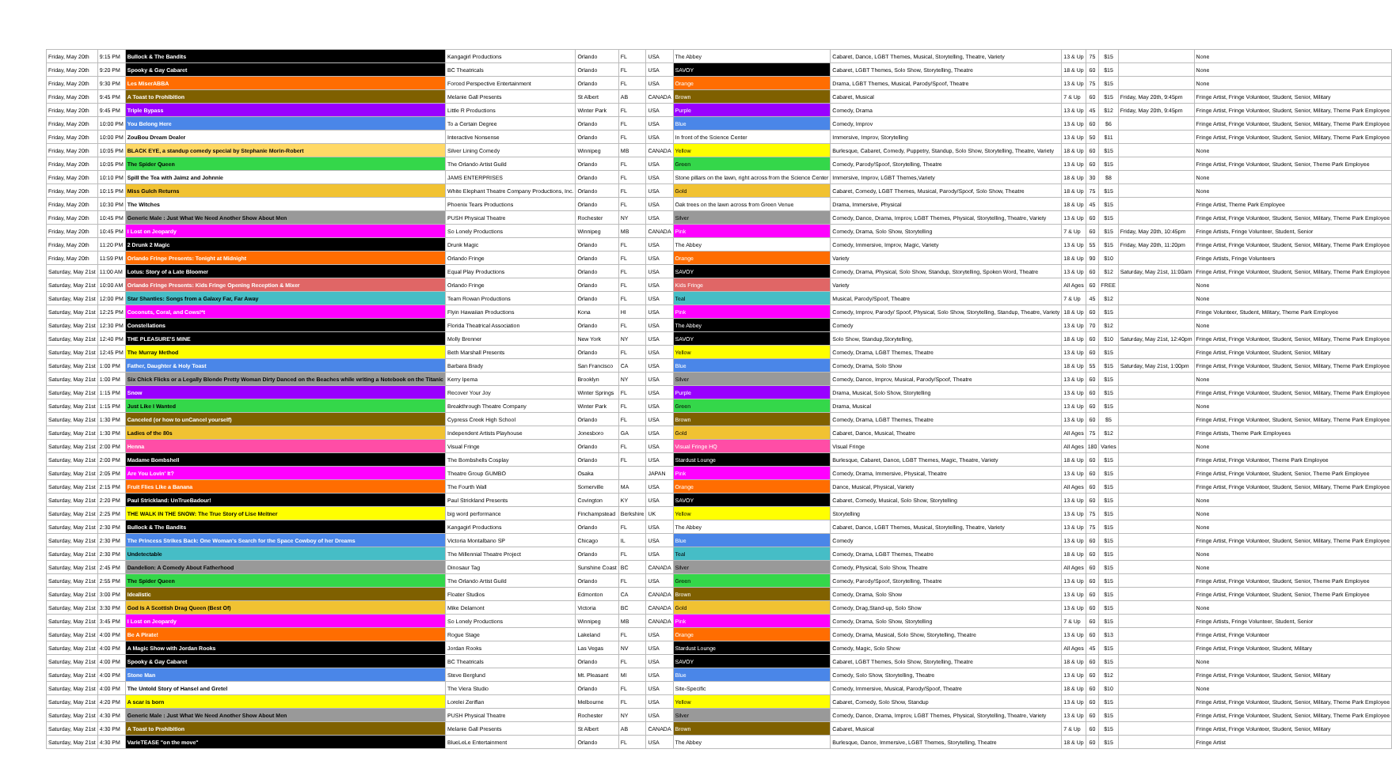| Friday, May 20th | 9:15 PM | Bullock & The Bandits | Kangagirl Productions | Orlando | FL | USA | The Abbey | Cabaret, Dance, LGBT Themes, Musical, Storytelling, Theatre, Variety | 13 & Up | 75 | $15 | | None |
| Friday, May 20th | 9:20 PM | Spooky & Gay Cabaret | BC Theatricals | Orlando | FL | USA | SAVOY | Cabaret, LGBT Themes, Solo Show, Storytelling, Theatre | 18 & Up | 60 | $15 | | None |
| Friday, May 20th | 9:30 PM | Les MiserABBA | Forced Perspective Entertainment | Orlando | FL | USA | Orange | Drama, LGBT Themes, Musical, Parody/Spoof, Theatre | 13 & Up | 75 | $15 | | None |
| Friday, May 20th | 9:45 PM | A Toast to Prohibition | Melanie Gall Presents | St Albert | AB | CANADA | Brown | Cabaret, Musical | 7 & Up | 60 | $15 | Friday, May 20th, 9:45pm | Fringe Artist, Fringe Volunteer, Student, Senior, Military |
| Friday, May 20th | 9:45 PM | Triple Bypass | Little R Productions | Winter Park | FL | USA | Purple | Comedy, Drama | 13 & Up | 45 | $12 | Friday, May 20th, 9:45pm | Fringe Artist, Fringe Volunteer, Student, Senior, Military, Theme Park Employee |
| Friday, May 20th | 10:00 PM | You Belong Here | To a Certain Degree | Orlando | FL | USA | Blue | Comedy, Improv | 13 & Up | 60 | $6 | | Fringe Artist, Fringe Volunteer, Student, Senior, Military, Theme Park Employee |
| Friday, May 20th | 10:00 PM | ZouBou Dream Dealer | Interactive Nonsense | Orlando | FL | USA | In front of the Science Center | Immersive, Improv, Storytelling | 13 & Up | 50 | $11 | | Fringe Artist, Fringe Volunteer, Student, Senior, Military, Theme Park Employee |
| Friday, May 20th | 10:05 PM | BLACK EYE, a standup comedy special by Stephanie Morin-Robert | Silver Lining Comedy | Winnipeg | MB | CANADA | Yellow | Burlesque, Cabaret, Comedy, Puppetry, Standup, Solo Show, Storytelling, Theatre, Variety | 18 & Up | 60 | $15 | | None |
| Friday, May 20th | 10:05 PM | The Spider Queen | The Orlando Artist Guild | Orlando | FL | USA | Green | Comedy, Parody/Spoof, Storytelling, Theatre | 13 & Up | 60 | $15 | | Fringe Artist, Fringe Volunteer, Student, Senior, Theme Park Employee |
| Friday, May 20th | 10:10 PM | Spill the Tea with Jaimz and Johnnie | JAMS ENTERPRISES | Orlando | FL | USA | Stone pillars on the lawn, right across from the Science Center | Immersive, Improv, LGBT Themes,Variety | 18 & Up | 30 | $8 | | None |
| Friday, May 20th | 10:15 PM | Miss Gulch Returns | White Elephant Theatre Company Productions, Inc. | Orlando | FL | USA | Gold | Cabaret, Comedy, LGBT Themes, Musical, Parody/Spoof, Solo Show, Theatre | 18 & Up | 75 | $15 | | None |
| Friday, May 20th | 10:30 PM | The Witches | Phoenix Tears Productions | Orlando | FL | USA | Oak trees on the lawn across from Green Venue | Drama, Immersive, Physical | 18 & Up | 45 | $15 | | Fringe Artist, Theme Park Employee |
| Friday, May 20th | 10:45 PM | Generic Male : Just What We Need Another Show About Men | PUSH Physical Theatre | Rochester | NY | USA | Silver | Comedy, Dance, Drama, Improv, LGBT Themes, Physical, Storytelling, Theatre, Variety | 13 & Up | 60 | $15 | | Fringe Artist, Fringe Volunteer, Student, Senior, Military, Theme Park Employee |
| Friday, May 20th | 10:45 PM | I Lost on Jeopardy | So Lonely Productions | Winnipeg | MB | CANADA | Pink | Comedy, Drama, Solo Show, Storytelling | 7 & Up | 60 | $15 | Friday, May 20th, 10:45pm | Fringe Artists, Fringe Volunteer, Student, Senior |
| Friday, May 20th | 11:20 PM | 2 Drunk 2 Magic | Drunk Magic | Orlando | FL | USA | The Abbey | Comedy, Immersive, Improv, Magic, Variety | 13 & Up | 55 | $15 | Friday, May 20th, 11:20pm | Fringe Artist, Fringe Volunteer, Student, Senior, Military, Theme Park Employee |
| Friday, May 20th | 11:59 PM | Orlando Fringe Presents: Tonight at Midnight | Orlando Fringe | Orlando | FL | USA | Orange | Variety | 18 & Up | 90 | $10 | | Fringe Artists, Fringe Volunteers |
| Saturday, May 21st | 11:00 AM | Lotus: Story of a Late Bloomer | Equal Play Productions | Orlando | FL | USA | SAVOY | Comedy, Drama, Physical, Solo Show, Standup, Storytelling, Spoken Word, Theatre | 13 & Up | 60 | $12 | Saturday, May 21st, 11:00am | Fringe Artist, Fringe Volunteer, Student, Senior, Military, Theme Park Employee |
| Saturday, May 21st | 10:00 AM | Orlando Fringe Presents: Kids Fringe Opening Reception & Mixer | Orlando Fringe | Orlando | FL | USA | Kids Fringe | Variety | All Ages | 60 | FREE | | None |
| Saturday, May 21st | 12:00 PM | Star Shanties: Songs from a Galaxy Far, Far Away | Team Rowan Productions | Orlando | FL | USA | Teal | Musical, Parody/Spoof, Theatre | 7 & Up | 45 | $12 | | None |
| Saturday, May 21st | 12:25 PM | Coconuts, Coral, and Cows!*t | Flyin Hawaiian Productions | Kona | HI | USA | Pink | Comedy, Improv, Parody/ Spoof, Physical, Solo Show, Storytelling, Standup, Theatre, Variety | 18 & Up | 60 | $15 | | Fringe Volunteer, Student, Military, Theme Park Employee |
| Saturday, May 21st | 12:30 PM | Constellations | Florida Theatrical Association | Orlando | FL | USA | The Abbey | Comedy | 13 & Up | 70 | $12 | | None |
| Saturday, May 21st | 12:40 PM | THE PLEASURE'S MINE | Molly Brenner | New York | NY | USA | SAVOY | Solo Show, Standup,Storytelling, | 18 & Up | 60 | $10 | Saturday, May 21st, 12:40pm | Fringe Artist, Fringe Volunteer, Student, Senior, Military, Theme Park Employee |
| Saturday, May 21st | 12:45 PM | The Murray Method | Beth Marshall Presents | Orlando | FL | USA | Yellow | Comedy, Drama, LGBT Themes, Theatre | 13 & Up | 60 | $15 | | Fringe Artist, Fringe Volunteer, Student, Senior, Military |
| Saturday, May 21st | 1:00 PM | Father, Daughter & Holy Toast | Barbara Brady | San Francisco | CA | USA | Blue | Comedy, Drama, Solo Show | 18 & Up | 55 | $15 | Saturday, May 21st, 1:00pm | Fringe Artist, Fringe Volunteer, Student, Senior, Military, Theme Park Employee |
| Saturday, May 21st | 1:00 PM | Six Chick Flicks or a Legally Blonde Pretty Woman Dirty Danced on the Beaches while writing a Notebook on the Titanic | Kerry Ipema | Brooklyn | NY | USA | Silver | Comedy, Dance, Improv, Musical, Parody/Spoof, Theatre | 13 & Up | 60 | $15 | | None |
| Saturday, May 21st | 1:15 PM | Snow | Recover Your Joy | Winter Springs | FL | USA | Purple | Drama, Musical, Solo Show, Storytelling | 13 & Up | 60 | $15 | | Fringe Artist, Fringe Volunteer, Student, Senior, Military, Theme Park Employee |
| Saturday, May 21st | 1:15 PM | Just Like I Wanted | Breakthrough Theatre Company | Winter Park | FL | USA | Green | Drama, Musical | 13 & Up | 60 | $15 | | None |
| Saturday, May 21st | 1:30 PM | Canceled (or how to unCancel yourself) | Cypress Creek High School | Orlando | FL | USA | Brown | Comedy, Drama, LGBT Themes, Theatre | 13 & Up | 60 | $5 | | Fringe Artist, Fringe Volunteer, Student, Senior, Military, Theme Park Employee |
| Saturday, May 21st | 1:30 PM | Ladies of the 80s | Independent Artists Playhouse | Jonesboro | GA | USA | Gold | Cabaret, Dance, Musical, Theatre | All Ages | 75 | $12 | | Fringe Artists, Theme Park Employees |
| Saturday, May 21st | 2:00 PM | Henna | Visual Fringe | Orlando | FL | USA | Visual Fringe HQ | Visual Fringe | All Ages | 180 | Varies | | None |
| Saturday, May 21st | 2:00 PM | Madame Bombshell | The Bombshells Cosplay | Orlando | FL | USA | Stardust Lounge | Burlesque, Cabaret, Dance, LGBT Themes, Magic, Theatre, Variety | 18 & Up | 60 | $15 | | Fringe Artist, Fringe Volunteer, Theme Park Employee |
| Saturday, May 21st | 2:05 PM | Are You Lovin' It? | Theatre Group GUMBO | Osaka | | JAPAN | Pink | Comedy, Drama, Immersive, Physical, Theatre | 13 & Up | 60 | $15 | | Fringe Artist, Fringe Volunteer, Student, Senior, Theme Park Employee |
| Saturday, May 21st | 2:15 PM | Fruit Flies Like a Banana | The Fourth Wall | Somerville | MA | USA | Orange | Dance, Musical, Physical, Variety | All Ages | 60 | $15 | | Fringe Artist, Fringe Volunteer, Student, Senior, Military, Theme Park Employee |
| Saturday, May 21st | 2:20 PM | Paul Strickland: UnTrueBadour! | Paul Strickland Presents | Covington | KY | USA | SAVOY | Cabaret, Comedy, Musical, Solo Show, Storytelling | 13 & Up | 60 | $15 | | None |
| Saturday, May 21st | 2:25 PM | THE WALK IN THE SNOW: The True Story of Lise Meitner | big word performance | Finchampstead | Berkshire | UK | Yellow | Storytelling | 13 & Up | 75 | $15 | | None |
| Saturday, May 21st | 2:30 PM | Bullock & The Bandits | Kangagirl Productions | Orlando | FL | USA | The Abbey | Cabaret, Dance, LGBT Themes, Musical, Storytelling, Theatre, Variety | 13 & Up | 75 | $15 | | None |
| Saturday, May 21st | 2:30 PM | The Princess Strikes Back: One Woman's Search for the Space Cowboy of her Dreams | Victoria Montalbano SP | Chicago | IL | USA | Blue | Comedy | 13 & Up | 60 | $15 | | Fringe Artist, Fringe Volunteer, Student, Senior, Military, Theme Park Employee |
| Saturday, May 21st | 2:30 PM | Undetectable | The Millennial Theatre Project | Orlando | FL | USA | Teal | Comedy, Drama, LGBT Themes, Theatre | 18 & Up | 60 | $15 | | None |
| Saturday, May 21st | 2:45 PM | Dandelion: A Comedy About Fatherhood | Dinosaur Tag | Sunshine Coast | BC | CANADA | Silver | Comedy, Physical, Solo Show, Theatre | All Ages | 60 | $15 | | None |
| Saturday, May 21st | 2:55 PM | The Spider Queen | The Orlando Artist Guild | Orlando | FL | USA | Green | Comedy, Parody/Spoof, Storytelling, Theatre | 13 & Up | 60 | $15 | | Fringe Artist, Fringe Volunteer, Student, Senior, Theme Park Employee |
| Saturday, May 21st | 3:00 PM | Idealistic | Floater Studios | Edmonton | CA | CANADA | Brown | Comedy, Drama, Solo Show | 13 & Up | 60 | $15 | | Fringe Artist, Fringe Volunteer, Student, Senior, Theme Park Employee |
| Saturday, May 21st | 3:30 PM | God Is A Scottish Drag Queen (Best Of) | Mike Delamont | Victoria | BC | CANADA | Gold | Comedy, Drag,Stand-up, Solo Show | 13 & Up | 60 | $15 | | None |
| Saturday, May 21st | 3:45 PM | I Lost on Jeopardy | So Lonely Productions | Winnipeg | MB | CANADA | Pink | Comedy, Drama, Solo Show, Storytelling | 7 & Up | 60 | $15 | | Fringe Artists, Fringe Volunteer, Student, Senior |
| Saturday, May 21st | 4:00 PM | Be A Pirate! | Rogue Stage | Lakeland | FL | USA | Orange | Comedy, Drama, Musical, Solo Show, Storytelling, Theatre | 13 & Up | 60 | $13 | | Fringe Artist, Fringe Volunteer |
| Saturday, May 21st | 4:00 PM | A Magic Show with Jordan Rooks | Jordan Rooks | Las Vegas | NV | USA | Stardust Lounge | Comedy, Magic, Solo Show | All Ages | 45 | $15 | | Fringe Artist, Fringe Volunteer, Student, Military |
| Saturday, May 21st | 4:00 PM | Spooky & Gay Cabaret | BC Theatricals | Orlando | FL | USA | SAVOY | Cabaret, LGBT Themes, Solo Show, Storytelling, Theatre | 18 & Up | 60 | $15 | | None |
| Saturday, May 21st | 4:00 PM | Stone Man | Steve Berglund | Mt. Pleasant | MI | USA | Blue | Comedy, Solo Show, Storytelling, Theatre | 13 & Up | 60 | $12 | | Fringe Artist, Fringe Volunteer, Student, Senior, Military |
| Saturday, May 21st | 4:00 PM | The Untold Story of Hansel and Gretel | The Viera Studio | Orlando | FL | USA | Site-Specific | Comedy, Immersive, Musical, Parody/Spoof, Theatre | 18 & Up | 60 | $10 | | None |
| Saturday, May 21st | 4:20 PM | A scar is born | Lorelei Zeriflan | Melbourne | FL | USA | Yellow | Cabaret, Comedy, Solo Show, Standup | 13 & Up | 60 | $15 | | Fringe Artist, Fringe Volunteer, Student, Senior, Military, Theme Park Employee |
| Saturday, May 21st | 4:30 PM | Generic Male : Just What We Need Another Show About Men | PUSH Physical Theatre | Rochester | NY | USA | Silver | Comedy, Dance, Drama, Improv, LGBT Themes, Physical, Storytelling, Theatre, Variety | 13 & Up | 60 | $15 | | Fringe Artist, Fringe Volunteer, Student, Senior, Military, Theme Park Employee |
| Saturday, May 21st | 4:30 PM | A Toast to Prohibition | Melanie Gall Presents | St Albert | AB | CANADA | Brown | Cabaret, Musical | 7 & Up | 60 | $15 | | Fringe Artist, Fringe Volunteer, Student, Senior, Military |
| Saturday, May 21st | 4:30 PM | VarieTEASE "on the move" | BlueLeLe Entertainment | Orlando | FL | USA | The Abbey | Burlesque, Dance, Immersive, LGBT Themes, Storytelling, Theatre | 18 & Up | 60 | $15 | | Fringe Artist |